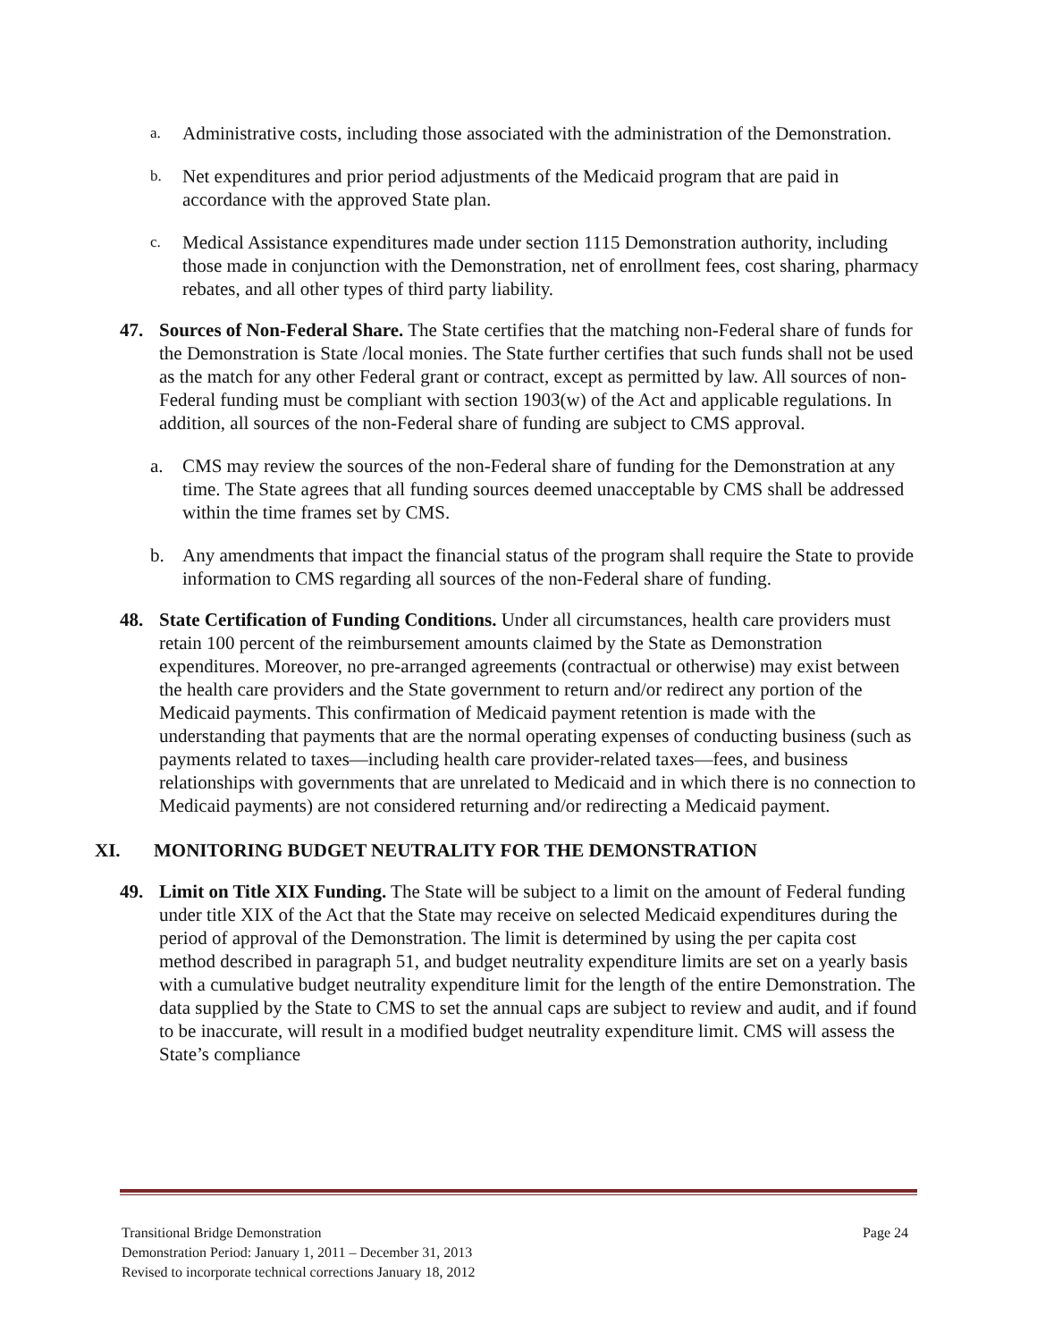a.
Administrative costs, including those associated with the administration of the Demonstration.
b.
Net expenditures and prior period adjustments of the Medicaid program that are paid in accordance with the approved State plan.
c.
Medical Assistance expenditures made under section 1115 Demonstration authority, including those made in conjunction with the Demonstration, net of enrollment fees, cost sharing, pharmacy rebates, and all other types of third party liability.
47. Sources of Non-Federal Share. The State certifies that the matching non-Federal share of funds for the Demonstration is State /local monies. The State further certifies that such funds shall not be used as the match for any other Federal grant or contract, except as permitted by law. All sources of non-Federal funding must be compliant with section 1903(w) of the Act and applicable regulations. In addition, all sources of the non-Federal share of funding are subject to CMS approval.
a. CMS may review the sources of the non-Federal share of funding for the Demonstration at any time. The State agrees that all funding sources deemed unacceptable by CMS shall be addressed within the time frames set by CMS.
b. Any amendments that impact the financial status of the program shall require the State to provide information to CMS regarding all sources of the non-Federal share of funding.
48. State Certification of Funding Conditions. Under all circumstances, health care providers must retain 100 percent of the reimbursement amounts claimed by the State as Demonstration expenditures. Moreover, no pre-arranged agreements (contractual or otherwise) may exist between the health care providers and the State government to return and/or redirect any portion of the Medicaid payments. This confirmation of Medicaid payment retention is made with the understanding that payments that are the normal operating expenses of conducting business (such as payments related to taxes—including health care provider-related taxes—fees, and business relationships with governments that are unrelated to Medicaid and in which there is no connection to Medicaid payments) are not considered returning and/or redirecting a Medicaid payment.
XI. MONITORING BUDGET NEUTRALITY FOR THE DEMONSTRATION
49. Limit on Title XIX Funding. The State will be subject to a limit on the amount of Federal funding under title XIX of the Act that the State may receive on selected Medicaid expenditures during the period of approval of the Demonstration. The limit is determined by using the per capita cost method described in paragraph 51, and budget neutrality expenditure limits are set on a yearly basis with a cumulative budget neutrality expenditure limit for the length of the entire Demonstration. The data supplied by the State to CMS to set the annual caps are subject to review and audit, and if found to be inaccurate, will result in a modified budget neutrality expenditure limit. CMS will assess the State’s compliance
Transitional Bridge Demonstration Page 24
Demonstration Period: January 1, 2011 – December 31, 2013
Revised to incorporate technical corrections January 18, 2012